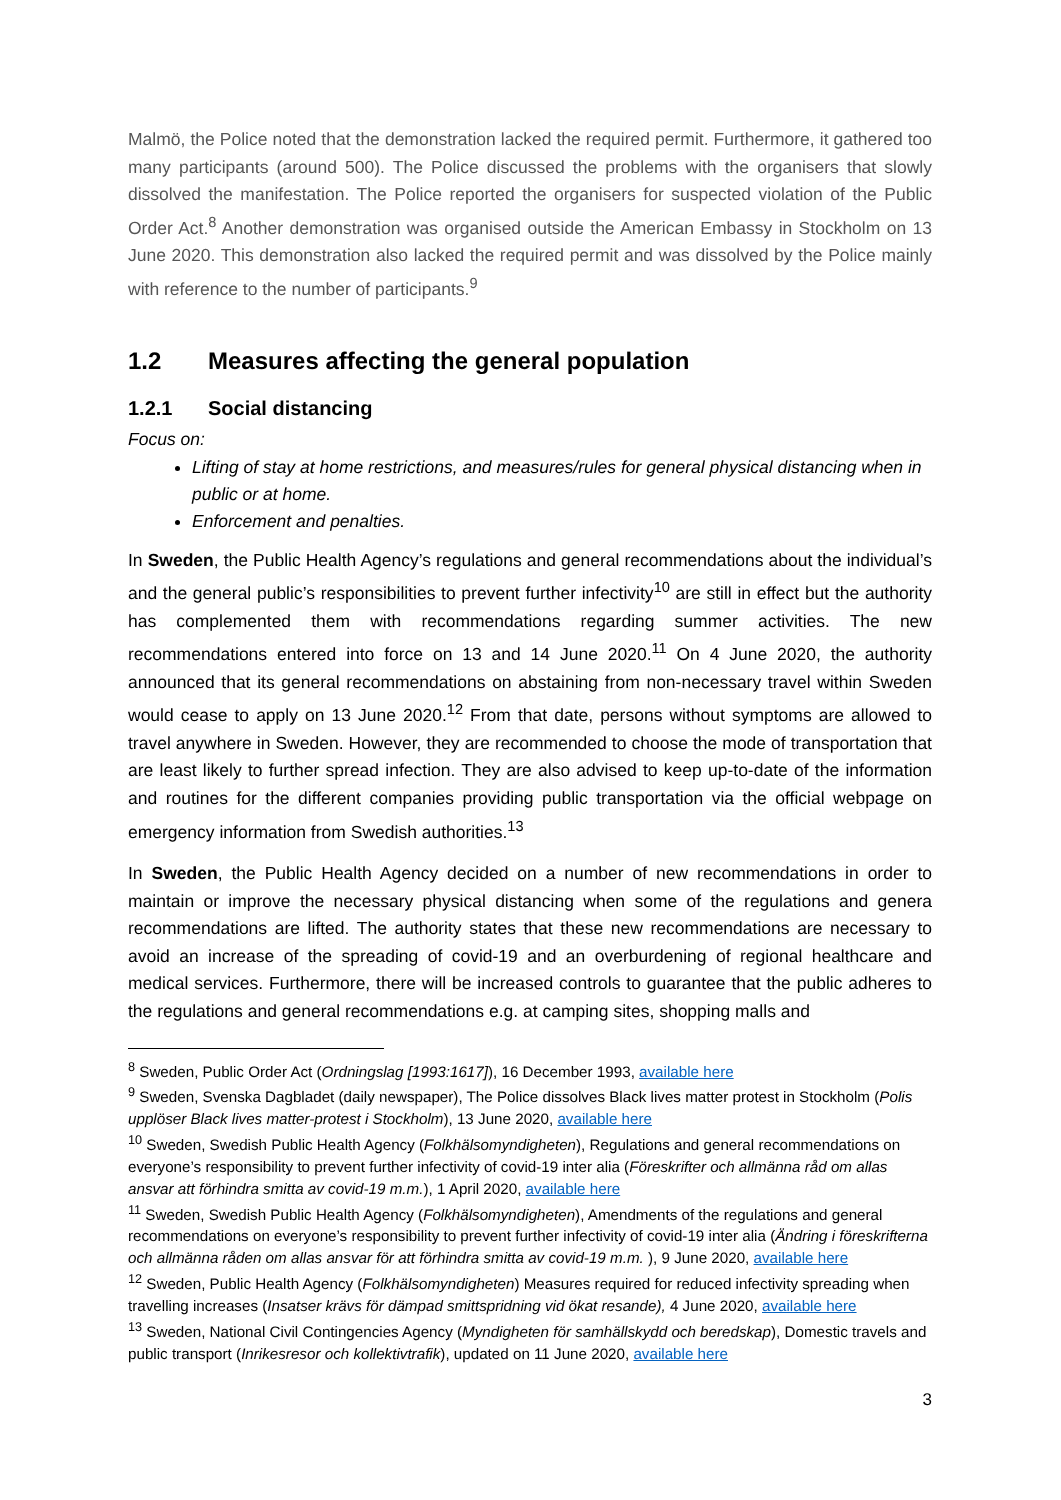Malmö, the Police noted that the demonstration lacked the required permit. Furthermore, it gathered too many participants (around 500). The Police discussed the problems with the organisers that slowly dissolved the manifestation. The Police reported the organisers for suspected violation of the Public Order Act.<sup>8</sup> Another demonstration was organised outside the American Embassy in Stockholm on 13 June 2020. This demonstration also lacked the required permit and was dissolved by the Police mainly with reference to the number of participants.<sup>9</sup>
1.2 Measures affecting the general population
1.2.1 Social distancing
Focus on:
Lifting of stay at home restrictions, and measures/rules for general physical distancing when in public or at home.
Enforcement and penalties.
In Sweden, the Public Health Agency’s regulations and general recommendations about the individual’s and the general public’s responsibilities to prevent further infectivity<sup>10</sup> are still in effect but the authority has complemented them with recommendations regarding summer activities. The new recommendations entered into force on 13 and 14 June 2020.<sup>11</sup> On 4 June 2020, the authority announced that its general recommendations on abstaining from non-necessary travel within Sweden would cease to apply on 13 June 2020.<sup>12</sup> From that date, persons without symptoms are allowed to travel anywhere in Sweden. However, they are recommended to choose the mode of transportation that are least likely to further spread infection. They are also advised to keep up-to-date of the information and routines for the different companies providing public transportation via the official webpage on emergency information from Swedish authorities.<sup>13</sup>
In Sweden, the Public Health Agency decided on a number of new recommendations in order to maintain or improve the necessary physical distancing when some of the regulations and genera recommendations are lifted. The authority states that these new recommendations are necessary to avoid an increase of the spreading of covid-19 and an overburdening of regional healthcare and medical services. Furthermore, there will be increased controls to guarantee that the public adheres to the regulations and general recommendations e.g. at camping sites, shopping malls and
<sup>8</sup> Sweden, Public Order Act (Ordningslag [1993:1617]), 16 December 1993, available here
<sup>9</sup> Sweden, Svenska Dagbladet (daily newspaper), The Police dissolves Black lives matter protest in Stockholm (Polis upplöser Black lives matter-protest i Stockholm), 13 June 2020, available here
<sup>10</sup> Sweden, Swedish Public Health Agency (Folkhälsomyndigheten), Regulations and general recommendations on everyone’s responsibility to prevent further infectivity of covid-19 inter alia (Föreskrifter och allmänna råd om allas ansvar att förhindra smitta av covid-19 m.m.), 1 April 2020, available here
<sup>11</sup> Sweden, Swedish Public Health Agency (Folkhälsomyndigheten), Amendments of the regulations and general recommendations on everyone’s responsibility to prevent further infectivity of covid-19 inter alia (Ändring i föreskrifterna och allmänna råden om allas ansvar för att förhindra smitta av covid-19 m.m. ), 9 June 2020, available here
<sup>12</sup> Sweden, Public Health Agency (Folkhälsomyndigheten) Measures required for reduced infectivity spreading when travelling increases (Insatser krävs för dämpad smittspridning vid ökat resande), 4 June 2020, available here
<sup>13</sup> Sweden, National Civil Contingencies Agency (Myndigheten för samhällskydd och beredskap), Domestic travels and public transport (Inrikesresor och kollektivtrafik), updated on 11 June 2020, available here
3